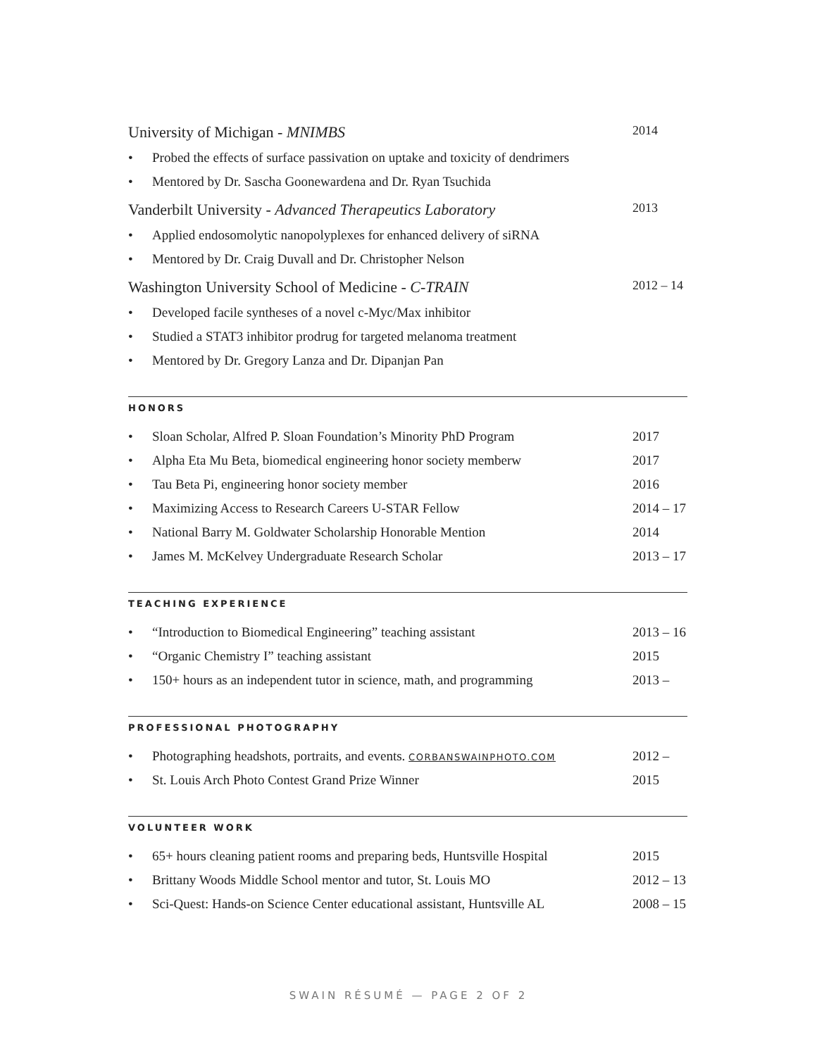University of Michigan - MNIMBS 2014
• Probed the effects of surface passivation on uptake and toxicity of dendrimers
• Mentored by Dr. Sascha Goonewardena and Dr. Ryan Tsuchida
Vanderbilt University - Advanced Therapeutics Laboratory 2013
• Applied endosomolytic nanopolyplexes for enhanced delivery of siRNA
• Mentored by Dr. Craig Duvall and Dr. Christopher Nelson
Washington University School of Medicine - C-TRAIN 2012 – 14
• Developed facile syntheses of a novel c-Myc/Max inhibitor
• Studied a STAT3 inhibitor prodrug for targeted melanoma treatment
• Mentored by Dr. Gregory Lanza and Dr. Dipanjan Pan
HONORS
• Sloan Scholar, Alfred P. Sloan Foundation’s Minority PhD Program 2017
• Alpha Eta Mu Beta, biomedical engineering honor society memberw 2017
• Tau Beta Pi, engineering honor society member 2016
• Maximizing Access to Research Careers U-STAR Fellow 2014 – 17
• National Barry M. Goldwater Scholarship Honorable Mention 2014
• James M. McKelvey Undergraduate Research Scholar 2013 – 17
TEACHING EXPERIENCE
• “Introduction to Biomedical Engineering” teaching assistant 2013 – 16
• “Organic Chemistry I” teaching assistant 2015
• 150+ hours as an independent tutor in science, math, and programming 2013 –
PROFESSIONAL PHOTOGRAPHY
• Photographing headshots, portraits, and events. CORBANSWAINPHOTO.COM 2012 –
• St. Louis Arch Photo Contest Grand Prize Winner 2015
VOLUNTEER WORK
• 65+ hours cleaning patient rooms and preparing beds, Huntsville Hospital 2015
• Brittany Woods Middle School mentor and tutor, St. Louis MO 2012 – 13
• Sci-Quest: Hands-on Science Center educational assistant, Huntsville AL 2008 – 15
SWAIN RÉSUMÉ — PAGE 2 OF 2